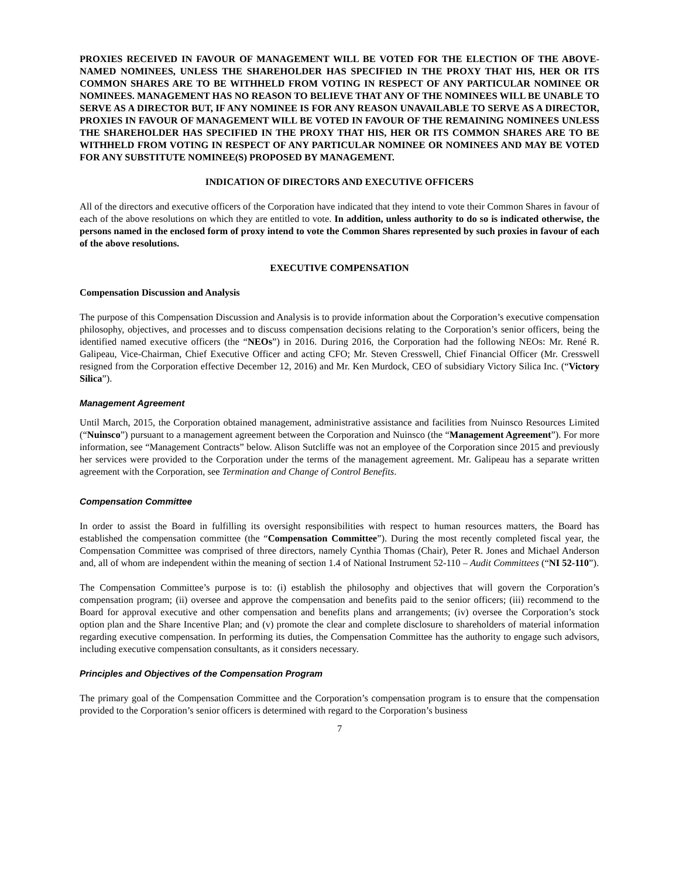PROXIES RECEIVED IN FAVOUR OF MANAGEMENT WILL BE VOTED FOR THE ELECTION OF THE ABOVE-NAMED NOMINEES, UNLESS THE SHAREHOLDER HAS SPECIFIED IN THE PROXY THAT HIS, HER OR ITS COMMON SHARES ARE TO BE WITHHELD FROM VOTING IN RESPECT OF ANY PARTICULAR NOMINEE OR NOMINEES. MANAGEMENT HAS NO REASON TO BELIEVE THAT ANY OF THE NOMINEES WILL BE UNABLE TO SERVE AS A DIRECTOR BUT, IF ANY NOMINEE IS FOR ANY REASON UNAVAILABLE TO SERVE AS A DIRECTOR, PROXIES IN FAVOUR OF MANAGEMENT WILL BE VOTED IN FAVOUR OF THE REMAINING NOMINEES UNLESS THE SHAREHOLDER HAS SPECIFIED IN THE PROXY THAT HIS, HER OR ITS COMMON SHARES ARE TO BE WITHHELD FROM VOTING IN RESPECT OF ANY PARTICULAR NOMINEE OR NOMINEES AND MAY BE VOTED FOR ANY SUBSTITUTE NOMINEE(S) PROPOSED BY MANAGEMENT.
INDICATION OF DIRECTORS AND EXECUTIVE OFFICERS
All of the directors and executive officers of the Corporation have indicated that they intend to vote their Common Shares in favour of each of the above resolutions on which they are entitled to vote. In addition, unless authority to do so is indicated otherwise, the persons named in the enclosed form of proxy intend to vote the Common Shares represented by such proxies in favour of each of the above resolutions.
EXECUTIVE COMPENSATION
Compensation Discussion and Analysis
The purpose of this Compensation Discussion and Analysis is to provide information about the Corporation’s executive compensation philosophy, objectives, and processes and to discuss compensation decisions relating to the Corporation’s senior officers, being the identified named executive officers (the “NEOs”) in 2016. During 2016, the Corporation had the following NEOs: Mr. René R. Galipeau, Vice-Chairman, Chief Executive Officer and acting CFO; Mr. Steven Cresswell, Chief Financial Officer (Mr. Cresswell resigned from the Corporation effective December 12, 2016) and Mr. Ken Murdock, CEO of subsidiary Victory Silica Inc. (“Victory Silica”).
Management Agreement
Until March, 2015, the Corporation obtained management, administrative assistance and facilities from Nuinsco Resources Limited (“Nuinsco”) pursuant to a management agreement between the Corporation and Nuinsco (the “Management Agreement”). For more information, see “Management Contracts” below. Alison Sutcliffe was not an employee of the Corporation since 2015 and previously her services were provided to the Corporation under the terms of the management agreement. Mr. Galipeau has a separate written agreement with the Corporation, see Termination and Change of Control Benefits.
Compensation Committee
In order to assist the Board in fulfilling its oversight responsibilities with respect to human resources matters, the Board has established the compensation committee (the “Compensation Committee”). During the most recently completed fiscal year, the Compensation Committee was comprised of three directors, namely Cynthia Thomas (Chair), Peter R. Jones and Michael Anderson and, all of whom are independent within the meaning of section 1.4 of National Instrument 52-110 – Audit Committees (“NI 52-110”).
The Compensation Committee’s purpose is to: (i) establish the philosophy and objectives that will govern the Corporation’s compensation program; (ii) oversee and approve the compensation and benefits paid to the senior officers; (iii) recommend to the Board for approval executive and other compensation and benefits plans and arrangements; (iv) oversee the Corporation’s stock option plan and the Share Incentive Plan; and (v) promote the clear and complete disclosure to shareholders of material information regarding executive compensation. In performing its duties, the Compensation Committee has the authority to engage such advisors, including executive compensation consultants, as it considers necessary.
Principles and Objectives of the Compensation Program
The primary goal of the Compensation Committee and the Corporation’s compensation program is to ensure that the compensation provided to the Corporation’s senior officers is determined with regard to the Corporation’s business
7